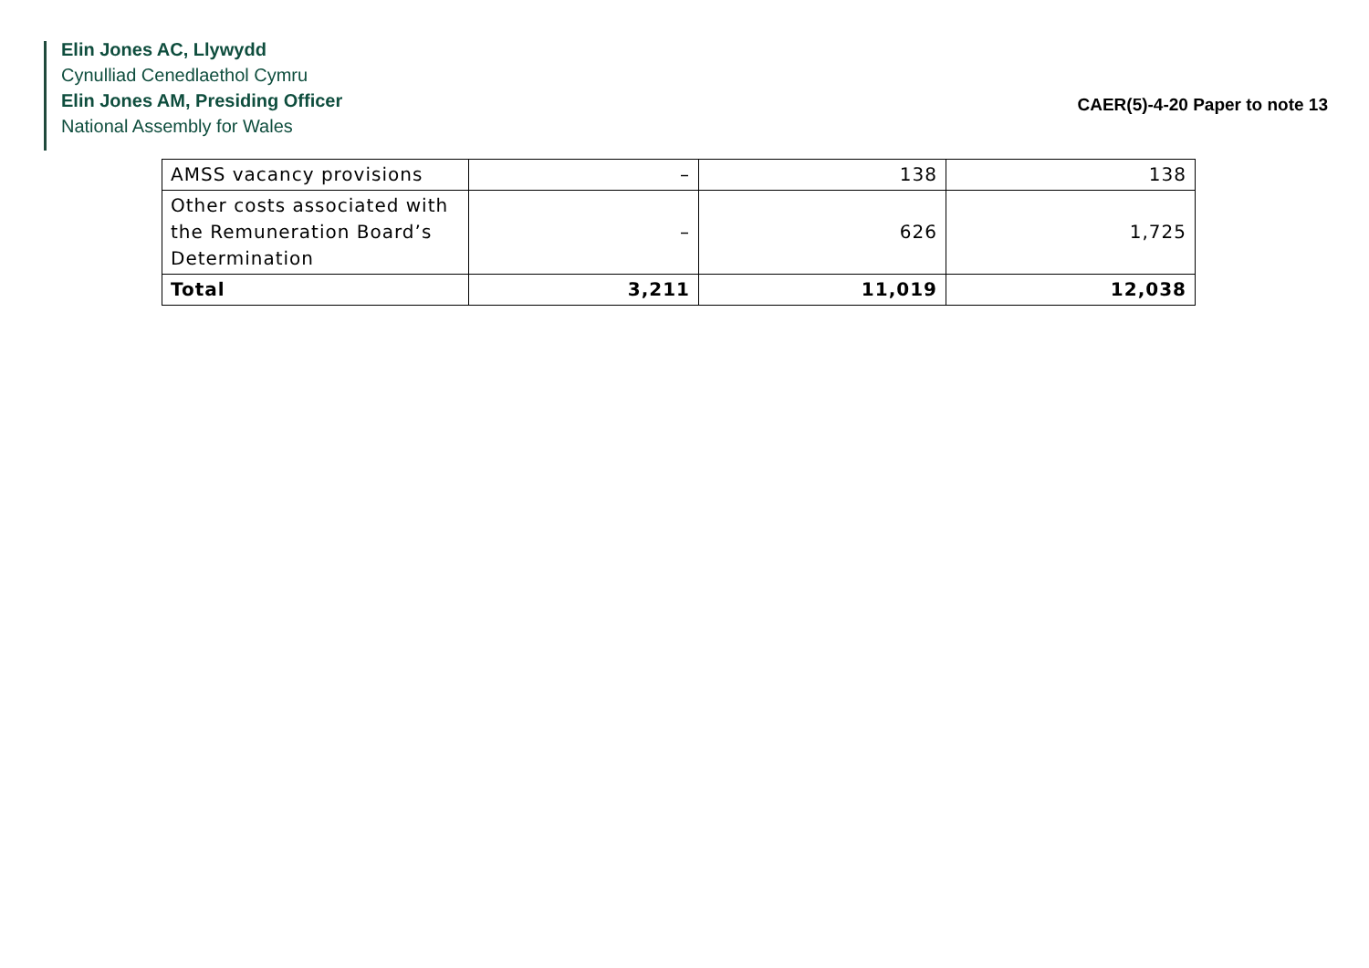Elin Jones AC, Llywydd
Cynulliad Cenedlaethol Cymru
Elin Jones AM, Presiding Officer
National Assembly for Wales
CAER(5)-4-20 Paper to note 13
| AMSS vacancy provisions | – | 138 | 138 |
| Other costs associated with the Remuneration Board’s Determination | – | 626 | 1,725 |
| Total | 3,211 | 11,019 | 12,038 |